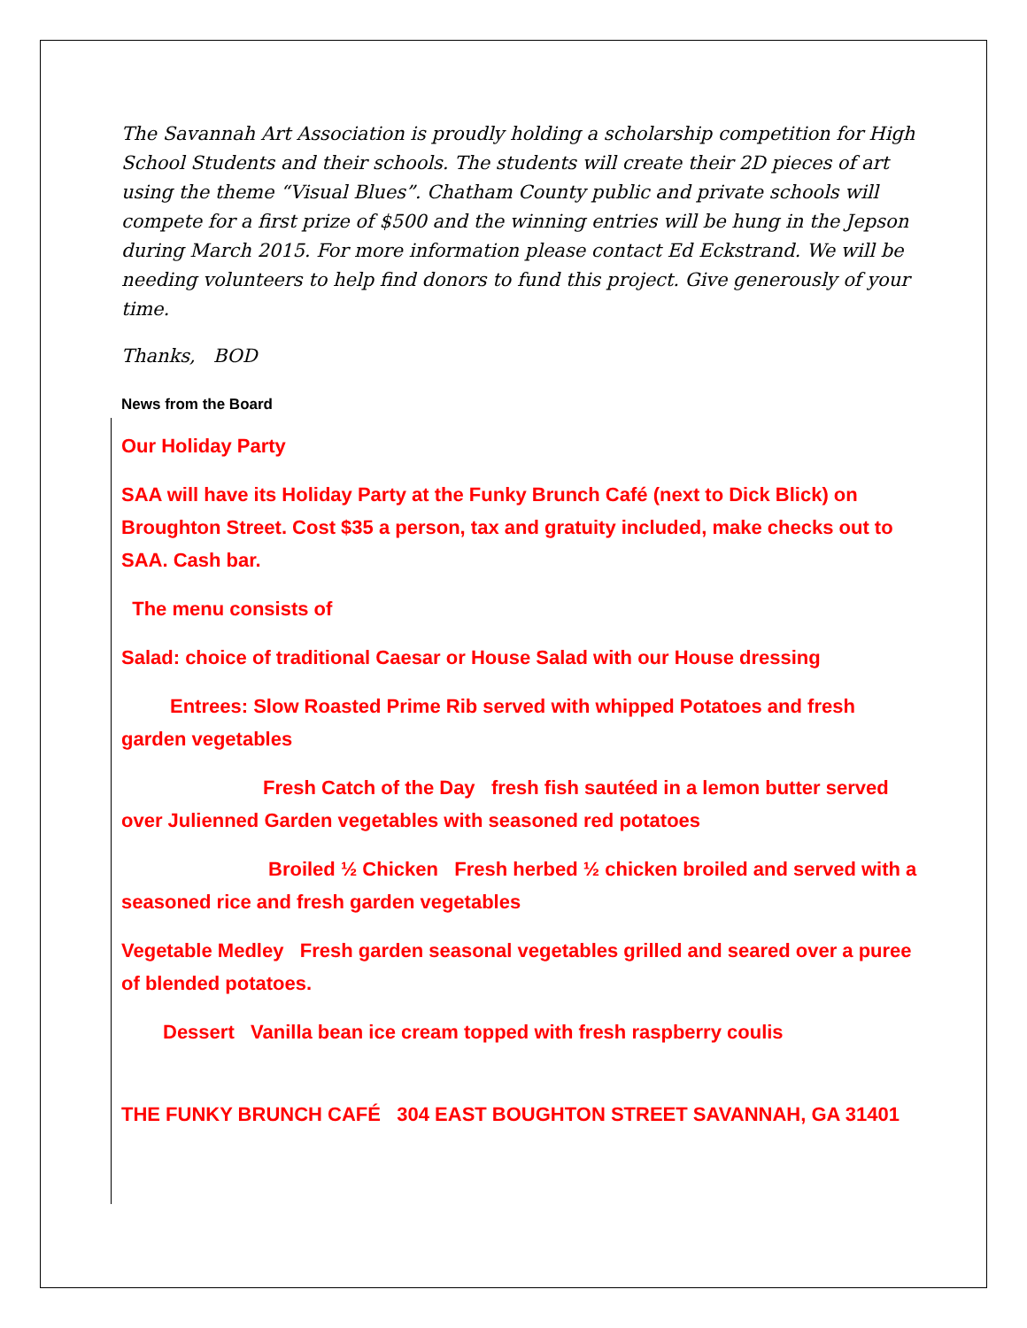The Savannah Art Association is proudly holding a scholarship competition for High School Students and their schools. The students will create their 2D pieces of art using the theme “Visual Blues”. Chatham County public and private schools will compete for a first prize of $500 and the winning entries will be hung in the Jepson during March 2015. For more information please contact Ed Eckstrand. We will be needing volunteers to help find donors to fund this project. Give generously of your time.
Thanks, BOD
News from the Board
Our Holiday Party
SAA will have its Holiday Party at the Funky Brunch Café (next to Dick Blick) on Broughton Street. Cost $35 a person, tax and gratuity included, make checks out to SAA. Cash bar.
The menu consists of
Salad: choice of traditional Caesar or House Salad with our House dressing
Entrees: Slow Roasted Prime Rib served with whipped Potatoes and fresh garden vegetables
Fresh Catch of the Day fresh fish sautéed in a lemon butter served over Julienned Garden vegetables with seasoned red potatoes
Broiled ½ Chicken Fresh herbed ½ chicken broiled and served with a seasoned rice and fresh garden vegetables
Vegetable Medley Fresh garden seasonal vegetables grilled and seared over a puree of blended potatoes.
Dessert Vanilla bean ice cream topped with fresh raspberry coulis
THE FUNKY BRUNCH CAFÉ 304 EAST BOUGHTON STREET SAVANNAH, GA 31401